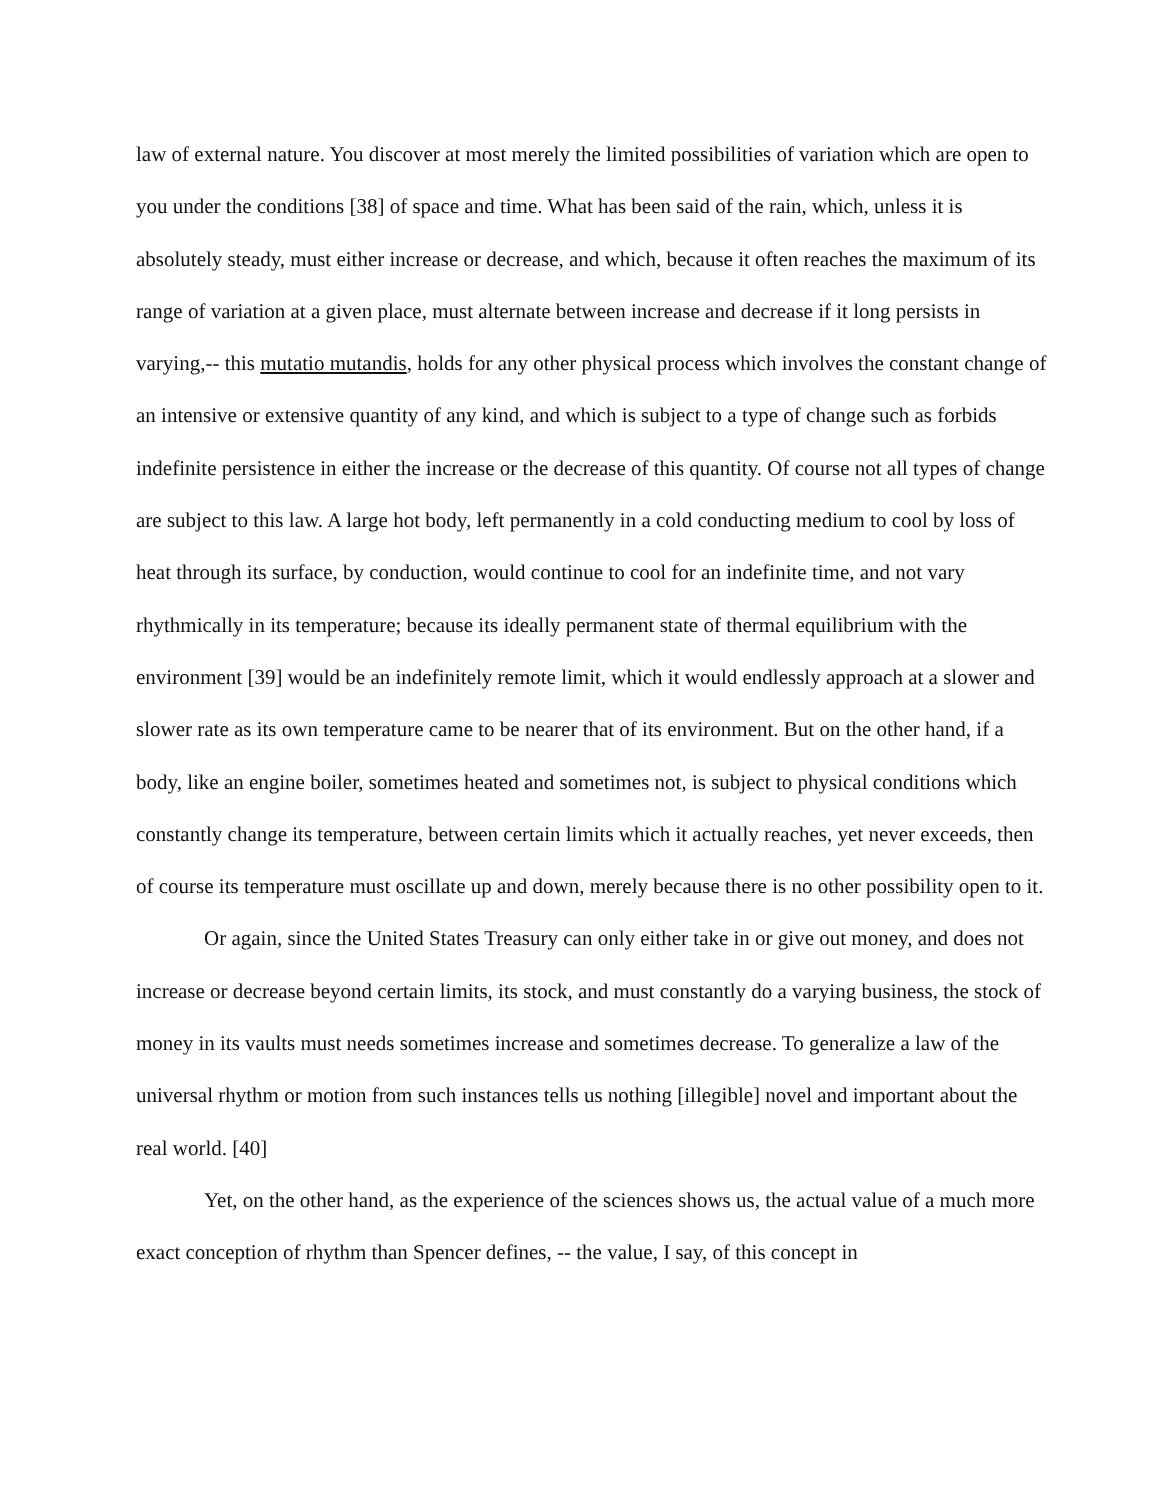law of external nature. You discover at most merely the limited possibilities of variation which are open to you under the conditions [38] of space and time. What has been said of the rain, which, unless it is absolutely steady, must either increase or decrease, and which, because it often reaches the maximum of its range of variation at a given place, must alternate between increase and decrease if it long persists in varying,-- this mutatio mutandis, holds for any other physical process which involves the constant change of an intensive or extensive quantity of any kind, and which is subject to a type of change such as forbids indefinite persistence in either the increase or the decrease of this quantity. Of course not all types of change are subject to this law. A large hot body, left permanently in a cold conducting medium to cool by loss of heat through its surface, by conduction, would continue to cool for an indefinite time, and not vary rhythmically in its temperature; because its ideally permanent state of thermal equilibrium with the environment [39] would be an indefinitely remote limit, which it would endlessly approach at a slower and slower rate as its own temperature came to be nearer that of its environment. But on the other hand, if a body, like an engine boiler, sometimes heated and sometimes not, is subject to physical conditions which constantly change its temperature, between certain limits which it actually reaches, yet never exceeds, then of course its temperature must oscillate up and down, merely because there is no other possibility open to it.
Or again, since the United States Treasury can only either take in or give out money, and does not increase or decrease beyond certain limits, its stock, and must constantly do a varying business, the stock of money in its vaults must needs sometimes increase and sometimes decrease. To generalize a law of the universal rhythm or motion from such instances tells us nothing [illegible] novel and important about the real world. [40]
Yet, on the other hand, as the experience of the sciences shows us, the actual value of a much more exact conception of rhythm than Spencer defines, -- the value, I say, of this concept in